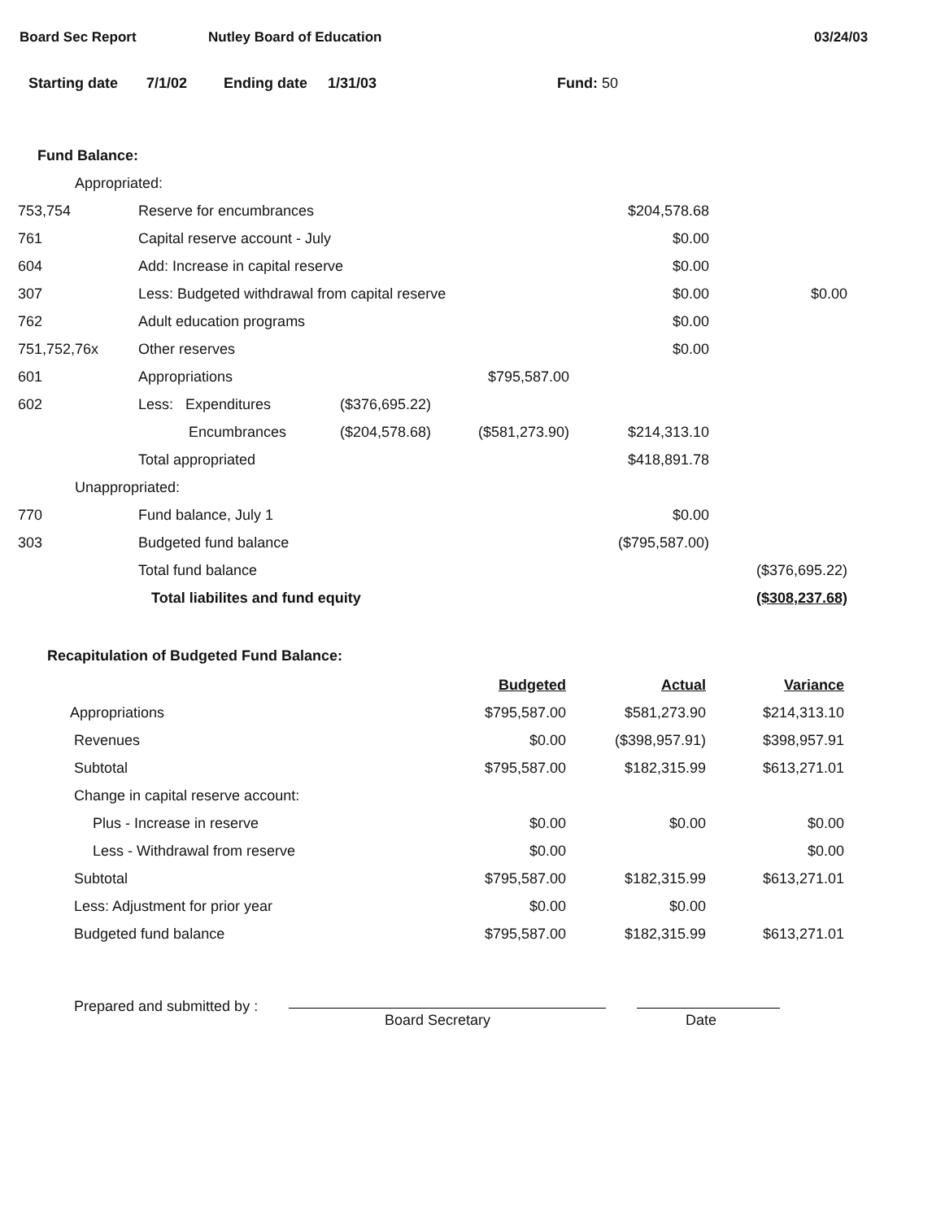Board Sec Report Nutley Board of Education 03/24/03
Starting date 7/1/02 Ending date 1/31/03 Fund: 50
Fund Balance:
| Appropriated: | | | | | |
| 753,754 | Reserve for encumbrances | | | $204,578.68 | |
| 761 | Capital reserve account - July | | | $0.00 | |
| 604 | Add: Increase in capital reserve | | | $0.00 | |
| 307 | Less: Budgeted withdrawal from capital reserve | | | $0.00 | $0.00 |
| 762 | Adult education programs | | | $0.00 | |
| 751,752,76x | Other reserves | | | $0.00 | |
| 601 | Appropriations | | $795,587.00 | | |
| 602 | Less: Expenditures | ($376,695.22) | | | |
| | Encumbrances | ($204,578.68) | ($581,273.90) | $214,313.10 | |
| | Total appropriated | | | $418,891.78 | |
| Unappropriated: | | | | | |
| 770 | Fund balance, July 1 | | | $0.00 | |
| 303 | Budgeted fund balance | | | ($795,587.00) | |
| | Total fund balance | | | | ($376,695.22) |
| | Total liabilites and fund equity | | | | ($308,237.68) |
Recapitulation of Budgeted Fund Balance:
| | Budgeted | Actual | Variance |
| Appropriations | $795,587.00 | $581,273.90 | $214,313.10 |
| Revenues | $0.00 | ($398,957.91) | $398,957.91 |
| Subtotal | $795,587.00 | $182,315.99 | $613,271.01 |
| Change in capital reserve account: | | | |
| Plus - Increase in reserve | $0.00 | $0.00 | $0.00 |
| Less - Withdrawal from reserve | $0.00 | | $0.00 |
| Subtotal | $795,587.00 | $182,315.99 | $613,271.01 |
| Less: Adjustment for prior year | $0.00 | $0.00 | |
| Budgeted fund balance | $795,587.00 | $182,315.99 | $613,271.01 |
Prepared and submitted by : Board Secretary Date